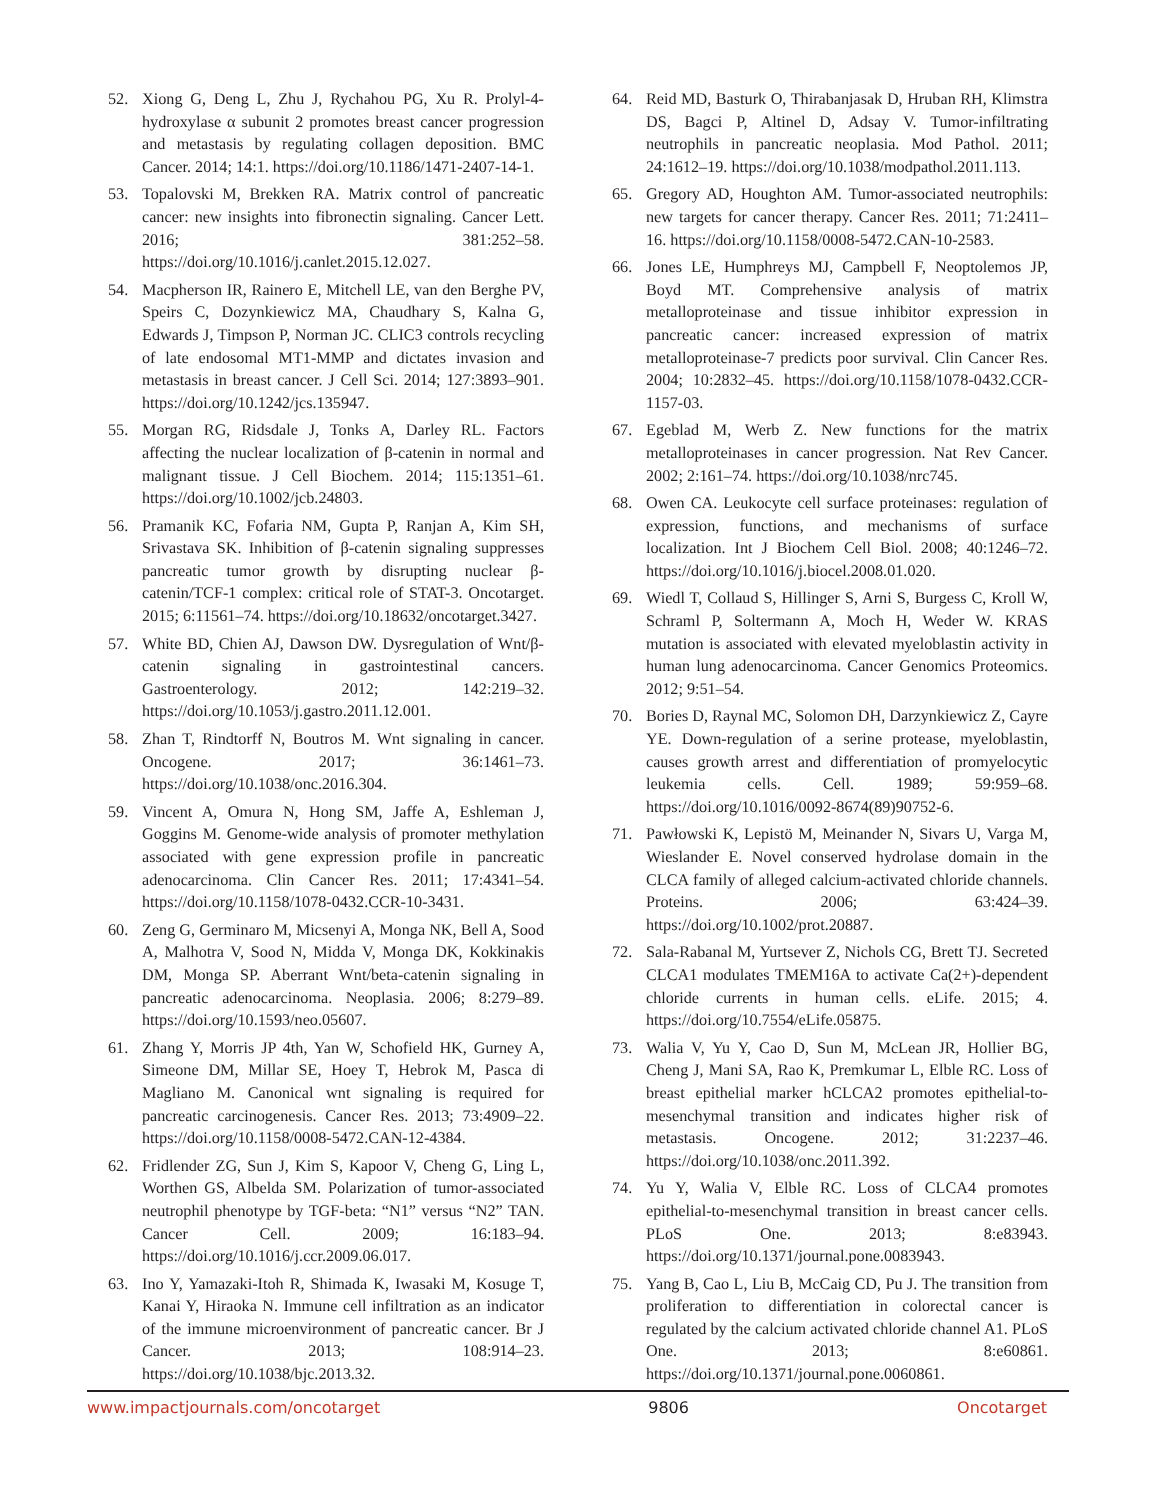52. Xiong G, Deng L, Zhu J, Rychahou PG, Xu R. Prolyl-4-hydroxylase α subunit 2 promotes breast cancer progression and metastasis by regulating collagen deposition. BMC Cancer. 2014; 14:1. https://doi.org/10.1186/1471-2407-14-1.
53. Topalovski M, Brekken RA. Matrix control of pancreatic cancer: new insights into fibronectin signaling. Cancer Lett. 2016; 381:252–58. https://doi.org/10.1016/j.canlet.2015.12.027.
54. Macpherson IR, Rainero E, Mitchell LE, van den Berghe PV, Speirs C, Dozynkiewicz MA, Chaudhary S, Kalna G, Edwards J, Timpson P, Norman JC. CLIC3 controls recycling of late endosomal MT1-MMP and dictates invasion and metastasis in breast cancer. J Cell Sci. 2014; 127:3893–901. https://doi.org/10.1242/jcs.135947.
55. Morgan RG, Ridsdale J, Tonks A, Darley RL. Factors affecting the nuclear localization of β-catenin in normal and malignant tissue. J Cell Biochem. 2014; 115:1351–61. https://doi.org/10.1002/jcb.24803.
56. Pramanik KC, Fofaria NM, Gupta P, Ranjan A, Kim SH, Srivastava SK. Inhibition of β-catenin signaling suppresses pancreatic tumor growth by disrupting nuclear β-catenin/TCF-1 complex: critical role of STAT-3. Oncotarget. 2015; 6:11561–74. https://doi.org/10.18632/oncotarget.3427.
57. White BD, Chien AJ, Dawson DW. Dysregulation of Wnt/β-catenin signaling in gastrointestinal cancers. Gastroenterology. 2012; 142:219–32. https://doi.org/10.1053/j.gastro.2011.12.001.
58. Zhan T, Rindtorff N, Boutros M. Wnt signaling in cancer. Oncogene. 2017; 36:1461–73. https://doi.org/10.1038/onc.2016.304.
59. Vincent A, Omura N, Hong SM, Jaffe A, Eshleman J, Goggins M. Genome-wide analysis of promoter methylation associated with gene expression profile in pancreatic adenocarcinoma. Clin Cancer Res. 2011; 17:4341–54. https://doi.org/10.1158/1078-0432.CCR-10-3431.
60. Zeng G, Germinaro M, Micsenyi A, Monga NK, Bell A, Sood A, Malhotra V, Sood N, Midda V, Monga DK, Kokkinakis DM, Monga SP. Aberrant Wnt/beta-catenin signaling in pancreatic adenocarcinoma. Neoplasia. 2006; 8:279–89. https://doi.org/10.1593/neo.05607.
61. Zhang Y, Morris JP 4th, Yan W, Schofield HK, Gurney A, Simeone DM, Millar SE, Hoey T, Hebrok M, Pasca di Magliano M. Canonical wnt signaling is required for pancreatic carcinogenesis. Cancer Res. 2013; 73:4909–22. https://doi.org/10.1158/0008-5472.CAN-12-4384.
62. Fridlender ZG, Sun J, Kim S, Kapoor V, Cheng G, Ling L, Worthen GS, Albelda SM. Polarization of tumor-associated neutrophil phenotype by TGF-beta: “N1” versus “N2” TAN. Cancer Cell. 2009; 16:183–94. https://doi.org/10.1016/j.ccr.2009.06.017.
63. Ino Y, Yamazaki-Itoh R, Shimada K, Iwasaki M, Kosuge T, Kanai Y, Hiraoka N. Immune cell infiltration as an indicator of the immune microenvironment of pancreatic cancer. Br J Cancer. 2013; 108:914–23. https://doi.org/10.1038/bjc.2013.32.
64. Reid MD, Basturk O, Thirabanjasak D, Hruban RH, Klimstra DS, Bagci P, Altinel D, Adsay V. Tumor-infiltrating neutrophils in pancreatic neoplasia. Mod Pathol. 2011; 24:1612–19. https://doi.org/10.1038/modpathol.2011.113.
65. Gregory AD, Houghton AM. Tumor-associated neutrophils: new targets for cancer therapy. Cancer Res. 2011; 71:2411–16. https://doi.org/10.1158/0008-5472.CAN-10-2583.
66. Jones LE, Humphreys MJ, Campbell F, Neoptolemos JP, Boyd MT. Comprehensive analysis of matrix metalloproteinase and tissue inhibitor expression in pancreatic cancer: increased expression of matrix metalloproteinase-7 predicts poor survival. Clin Cancer Res. 2004; 10:2832–45. https://doi.org/10.1158/1078-0432.CCR-1157-03.
67. Egeblad M, Werb Z. New functions for the matrix metalloproteinases in cancer progression. Nat Rev Cancer. 2002; 2:161–74. https://doi.org/10.1038/nrc745.
68. Owen CA. Leukocyte cell surface proteinases: regulation of expression, functions, and mechanisms of surface localization. Int J Biochem Cell Biol. 2008; 40:1246–72. https://doi.org/10.1016/j.biocel.2008.01.020.
69. Wiedl T, Collaud S, Hillinger S, Arni S, Burgess C, Kroll W, Schraml P, Soltermann A, Moch H, Weder W. KRAS mutation is associated with elevated myeloblastin activity in human lung adenocarcinoma. Cancer Genomics Proteomics. 2012; 9:51–54.
70. Bories D, Raynal MC, Solomon DH, Darzynkiewicz Z, Cayre YE. Down-regulation of a serine protease, myeloblastin, causes growth arrest and differentiation of promyelocytic leukemia cells. Cell. 1989; 59:959–68. https://doi.org/10.1016/0092-8674(89)90752-6.
71. Pawłowski K, Lepistö M, Meinander N, Sivars U, Varga M, Wieslander E. Novel conserved hydrolase domain in the CLCA family of alleged calcium-activated chloride channels. Proteins. 2006; 63:424–39. https://doi.org/10.1002/prot.20887.
72. Sala-Rabanal M, Yurtsever Z, Nichols CG, Brett TJ. Secreted CLCA1 modulates TMEM16A to activate Ca(2+)-dependent chloride currents in human cells. eLife. 2015; 4. https://doi.org/10.7554/eLife.05875.
73. Walia V, Yu Y, Cao D, Sun M, McLean JR, Hollier BG, Cheng J, Mani SA, Rao K, Premkumar L, Elble RC. Loss of breast epithelial marker hCLCA2 promotes epithelial-to-mesenchymal transition and indicates higher risk of metastasis. Oncogene. 2012; 31:2237–46. https://doi.org/10.1038/onc.2011.392.
74. Yu Y, Walia V, Elble RC. Loss of CLCA4 promotes epithelial-to-mesenchymal transition in breast cancer cells. PLoS One. 2013; 8:e83943. https://doi.org/10.1371/journal.pone.0083943.
75. Yang B, Cao L, Liu B, McCaig CD, Pu J. The transition from proliferation to differentiation in colorectal cancer is regulated by the calcium activated chloride channel A1. PLoS One. 2013; 8:e60861. https://doi.org/10.1371/journal.pone.0060861.
www.impactjournals.com/oncotarget 9806 Oncotarget